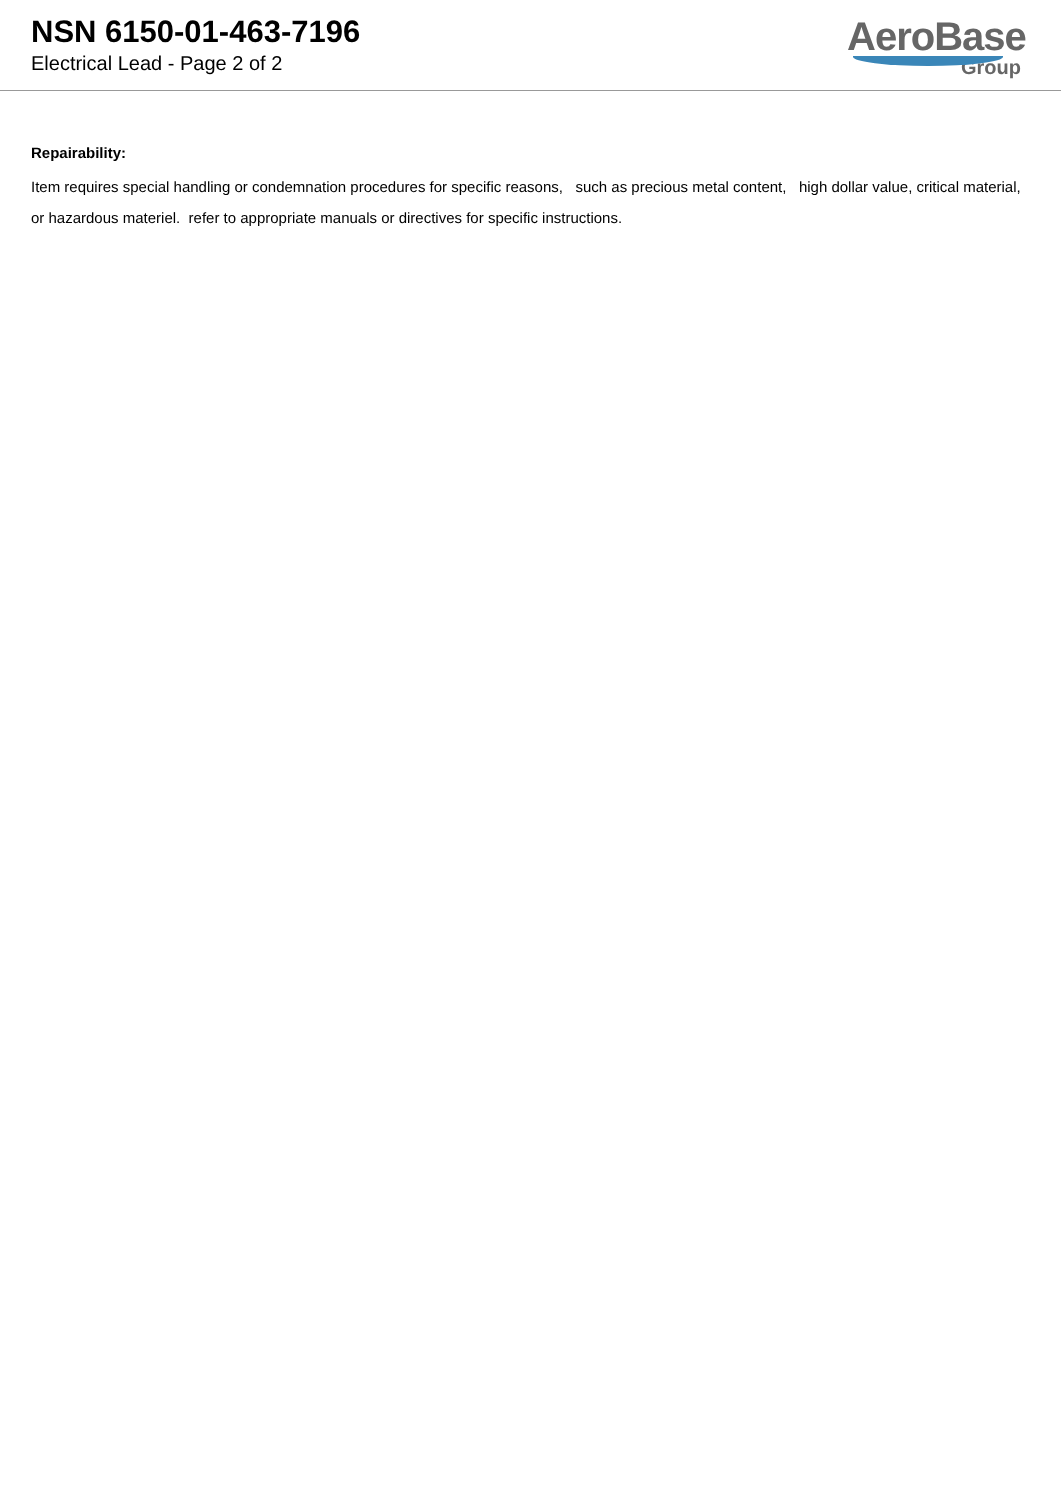NSN 6150-01-463-7196
Electrical Lead - Page 2 of 2
AeroBase
Group
Repairability:
Item requires special handling or condemnation procedures for specific reasons, such as precious metal content, high dollar value, critical material, or hazardous materiel. refer to appropriate manuals or directives for specific instructions.